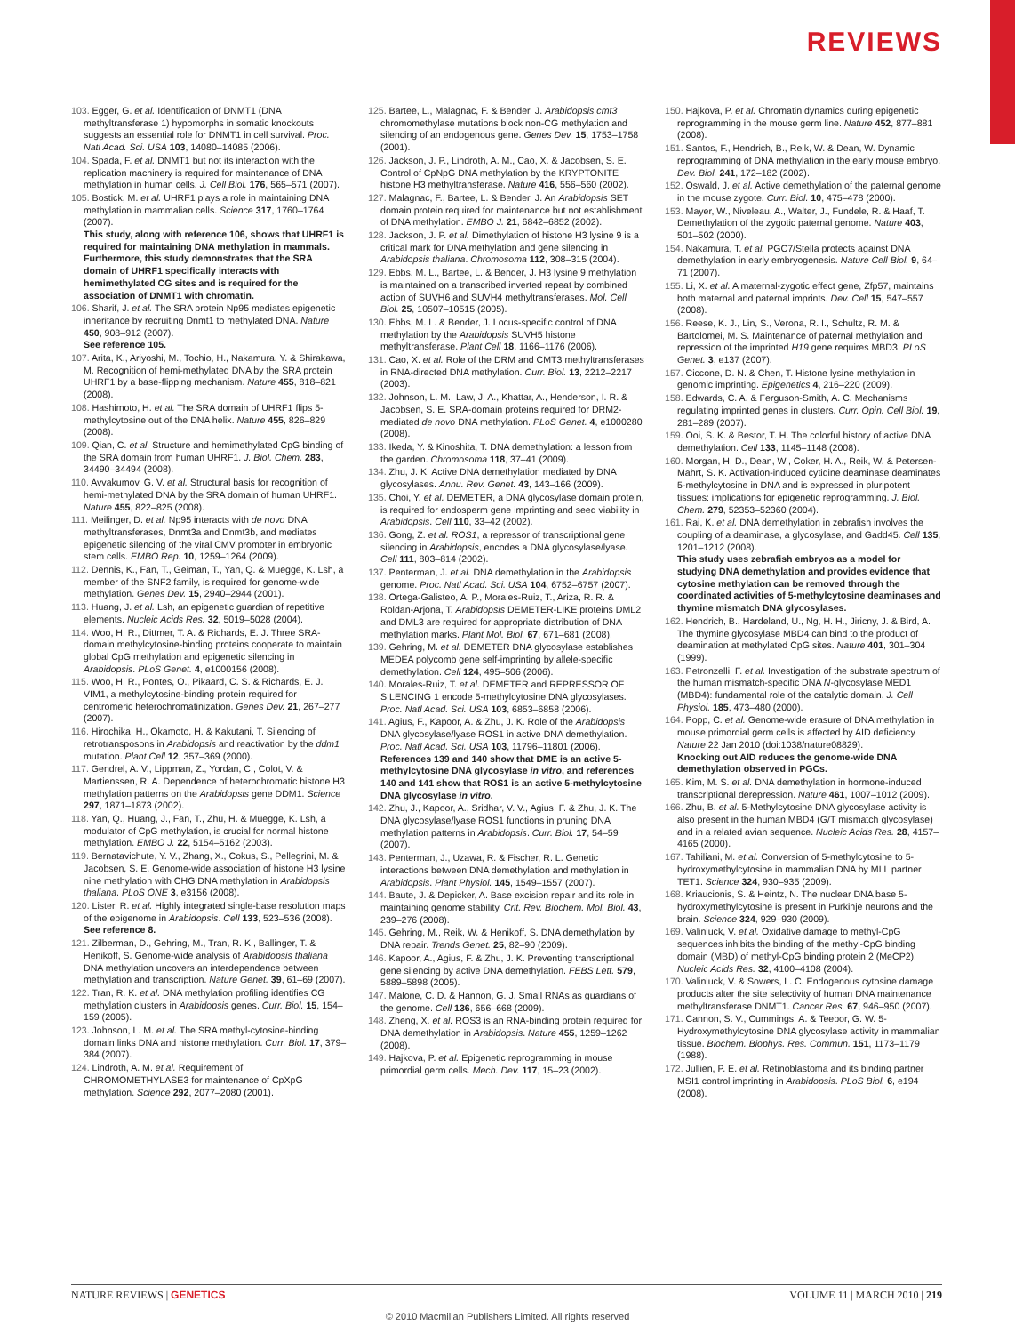REVIEWS
103. Egger, G. et al. Identification of DNMT1 (DNA methyltransferase 1) hypomorphs in somatic knockouts suggests an essential role for DNMT1 in cell survival. Proc. Natl Acad. Sci. USA 103, 14080–14085 (2006).
104. Spada, F. et al. DNMT1 but not its interaction with the replication machinery is required for maintenance of DNA methylation in human cells. J. Cell Biol. 176, 565–571 (2007).
105. Bostick, M. et al. UHRF1 plays a role in maintaining DNA methylation in mammalian cells. Science 317, 1760–1764 (2007).
This study, along with reference 106, shows that UHRF1 is required for maintaining DNA methylation in mammals. Furthermore, this study demonstrates that the SRA domain of UHRF1 specifically interacts with hemimethylated CG sites and is required for the association of DNMT1 with chromatin.
106. Sharif, J. et al. The SRA protein Np95 mediates epigenetic inheritance by recruiting Dnmt1 to methylated DNA. Nature 450, 908–912 (2007).
See reference 105.
107. Arita, K., Ariyoshi, M., Tochio, H., Nakamura, Y. & Shirakawa, M. Recognition of hemi-methylated DNA by the SRA protein UHRF1 by a base-flipping mechanism. Nature 455, 818–821 (2008).
108. Hashimoto, H. et al. The SRA domain of UHRF1 flips 5-methylcytosine out of the DNA helix. Nature 455, 826–829 (2008).
109. Qian, C. et al. Structure and hemimethylated CpG binding of the SRA domain from human UHRF1. J. Biol. Chem. 283, 34490–34494 (2008).
110. Avvakumov, G. V. et al. Structural basis for recognition of hemi-methylated DNA by the SRA domain of human UHRF1. Nature 455, 822–825 (2008).
111. Meilinger, D. et al. Np95 interacts with de novo DNA methyltransferases, Dnmt3a and Dnmt3b, and mediates epigenetic silencing of the viral CMV promoter in embryonic stem cells. EMBO Rep. 10, 1259–1264 (2009).
112. Dennis, K., Fan, T., Geiman, T., Yan, Q. & Muegge, K. Lsh, a member of the SNF2 family, is required for genome-wide methylation. Genes Dev. 15, 2940–2944 (2001).
113. Huang, J. et al. Lsh, an epigenetic guardian of repetitive elements. Nucleic Acids Res. 32, 5019–5028 (2004).
114. Woo, H. R., Dittmer, T. A. & Richards, E. J. Three SRA-domain methylcytosine-binding proteins cooperate to maintain global CpG methylation and epigenetic silencing in Arabidopsis. PLoS Genet. 4, e1000156 (2008).
115. Woo, H. R., Pontes, O., Pikaard, C. S. & Richards, E. J. VIM1, a methylcytosine-binding protein required for centromeric heterochromatinization. Genes Dev. 21, 267–277 (2007).
116. Hirochika, H., Okamoto, H. & Kakutani, T. Silencing of retrotransposons in Arabidopsis and reactivation by the ddm1 mutation. Plant Cell 12, 357–369 (2000).
117. Gendrel, A. V., Lippman, Z., Yordan, C., Colot, V. & Martienssen, R. A. Dependence of heterochromatic histone H3 methylation patterns on the Arabidopsis gene DDM1. Science 297, 1871–1873 (2002).
118. Yan, Q., Huang, J., Fan, T., Zhu, H. & Muegge, K. Lsh, a modulator of CpG methylation, is crucial for normal histone methylation. EMBO J. 22, 5154–5162 (2003).
119. Bernatavichute, Y. V., Zhang, X., Cokus, S., Pellegrini, M. & Jacobsen, S. E. Genome-wide association of histone H3 lysine nine methylation with CHG DNA methylation in Arabidopsis thaliana. PLoS ONE 3, e3156 (2008).
120. Lister, R. et al. Highly integrated single-base resolution maps of the epigenome in Arabidopsis. Cell 133, 523–536 (2008).
See reference 8.
121. Zilberman, D., Gehring, M., Tran, R. K., Ballinger, T. & Henikoff, S. Genome-wide analysis of Arabidopsis thaliana DNA methylation uncovers an interdependence between methylation and transcription. Nature Genet. 39, 61–69 (2007).
122. Tran, R. K. et al. DNA methylation profiling identifies CG methylation clusters in Arabidopsis genes. Curr. Biol. 15, 154–159 (2005).
123. Johnson, L. M. et al. The SRA methyl-cytosine-binding domain links DNA and histone methylation. Curr. Biol. 17, 379–384 (2007).
124. Lindroth, A. M. et al. Requirement of CHROMOMETHYLASE3 for maintenance of CpXpG methylation. Science 292, 2077–2080 (2001).
125. Bartee, L., Malagnac, F. & Bender, J. Arabidopsis cmt3 chromomethylase mutations block non-CG methylation and silencing of an endogenous gene. Genes Dev. 15, 1753–1758 (2001).
126. Jackson, J. P., Lindroth, A. M., Cao, X. & Jacobsen, S. E. Control of CpNpG DNA methylation by the KRYPTONITE histone H3 methyltransferase. Nature 416, 556–560 (2002).
127. Malagnac, F., Bartee, L. & Bender, J. An Arabidopsis SET domain protein required for maintenance but not establishment of DNA methylation. EMBO J. 21, 6842–6852 (2002).
128. Jackson, J. P. et al. Dimethylation of histone H3 lysine 9 is a critical mark for DNA methylation and gene silencing in Arabidopsis thaliana. Chromosoma 112, 308–315 (2004).
129. Ebbs, M. L., Bartee, L. & Bender, J. H3 lysine 9 methylation is maintained on a transcribed inverted repeat by combined action of SUVH6 and SUVH4 methyltransferases. Mol. Cell Biol. 25, 10507–10515 (2005).
130. Ebbs, M. L. & Bender, J. Locus-specific control of DNA methylation by the Arabidopsis SUVH5 histone methyltransferase. Plant Cell 18, 1166–1176 (2006).
131. Cao, X. et al. Role of the DRM and CMT3 methyltransferases in RNA-directed DNA methylation. Curr. Biol. 13, 2212–2217 (2003).
132. Johnson, L. M., Law, J. A., Khattar, A., Henderson, I. R. & Jacobsen, S. E. SRA-domain proteins required for DRM2-mediated de novo DNA methylation. PLoS Genet. 4, e1000280 (2008).
133. Ikeda, Y. & Kinoshita, T. DNA demethylation: a lesson from the garden. Chromosoma 118, 37–41 (2009).
134. Zhu, J. K. Active DNA demethylation mediated by DNA glycosylases. Annu. Rev. Genet. 43, 143–166 (2009).
135. Choi, Y. et al. DEMETER, a DNA glycosylase domain protein, is required for endosperm gene imprinting and seed viability in Arabidopsis. Cell 110, 33–42 (2002).
136. Gong, Z. et al. ROS1, a repressor of transcriptional gene silencing in Arabidopsis, encodes a DNA glycosylase/lyase. Cell 111, 803–814 (2002).
137. Penterman, J. et al. DNA demethylation in the Arabidopsis genome. Proc. Natl Acad. Sci. USA 104, 6752–6757 (2007).
138. Ortega-Galisteo, A. P., Morales-Ruiz, T., Ariza, R. R. & Roldan-Arjona, T. Arabidopsis DEMETER-LIKE proteins DML2 and DML3 are required for appropriate distribution of DNA methylation marks. Plant Mol. Biol. 67, 671–681 (2008).
139. Gehring, M. et al. DEMETER DNA glycosylase establishes MEDEA polycomb gene self-imprinting by allele-specific demethylation. Cell 124, 495–506 (2006).
140. Morales-Ruiz, T. et al. DEMETER and REPRESSOR OF SILENCING 1 encode 5-methylcytosine DNA glycosylases. Proc. Natl Acad. Sci. USA 103, 6853–6858 (2006).
141. Agius, F., Kapoor, A. & Zhu, J. K. Role of the Arabidopsis DNA glycosylase/lyase ROS1 in active DNA demethylation. Proc. Natl Acad. Sci. USA 103, 11796–11801 (2006).
References 139 and 140 show that DME is an active 5-methylcytosine DNA glycosylase in vitro, and references 140 and 141 show that ROS1 is an active 5-methylcytosine DNA glycosylase in vitro.
142. Zhu, J., Kapoor, A., Sridhar, V. V., Agius, F. & Zhu, J. K. The DNA glycosylase/lyase ROS1 functions in pruning DNA methylation patterns in Arabidopsis. Curr. Biol. 17, 54–59 (2007).
143. Penterman, J., Uzawa, R. & Fischer, R. L. Genetic interactions between DNA demethylation and methylation in Arabidopsis. Plant Physiol. 145, 1549–1557 (2007).
144. Baute, J. & Depicker, A. Base excision repair and its role in maintaining genome stability. Crit. Rev. Biochem. Mol. Biol. 43, 239–276 (2008).
145. Gehring, M., Reik, W. & Henikoff, S. DNA demethylation by DNA repair. Trends Genet. 25, 82–90 (2009).
146. Kapoor, A., Agius, F. & Zhu, J. K. Preventing transcriptional gene silencing by active DNA demethylation. FEBS Lett. 579, 5889–5898 (2005).
147. Malone, C. D. & Hannon, G. J. Small RNAs as guardians of the genome. Cell 136, 656–668 (2009).
148. Zheng, X. et al. ROS3 is an RNA-binding protein required for DNA demethylation in Arabidopsis. Nature 455, 1259–1262 (2008).
149. Hajkova, P. et al. Epigenetic reprogramming in mouse primordial germ cells. Mech. Dev. 117, 15–23 (2002).
150. Hajkova, P. et al. Chromatin dynamics during epigenetic reprogramming in the mouse germ line. Nature 452, 877–881 (2008).
151. Santos, F., Hendrich, B., Reik, W. & Dean, W. Dynamic reprogramming of DNA methylation in the early mouse embryo. Dev. Biol. 241, 172–182 (2002).
152. Oswald, J. et al. Active demethylation of the paternal genome in the mouse zygote. Curr. Biol. 10, 475–478 (2000).
153. Mayer, W., Niveleau, A., Walter, J., Fundele, R. & Haaf, T. Demethylation of the zygotic paternal genome. Nature 403, 501–502 (2000).
154. Nakamura, T. et al. PGC7/Stella protects against DNA demethylation in early embryogenesis. Nature Cell Biol. 9, 64–71 (2007).
155. Li, X. et al. A maternal-zygotic effect gene, Zfp57, maintains both maternal and paternal imprints. Dev. Cell 15, 547–557 (2008).
156. Reese, K. J., Lin, S., Verona, R. I., Schultz, R. M. & Bartolomei, M. S. Maintenance of paternal methylation and repression of the imprinted H19 gene requires MBD3. PLoS Genet. 3, e137 (2007).
157. Ciccone, D. N. & Chen, T. Histone lysine methylation in genomic imprinting. Epigenetics 4, 216–220 (2009).
158. Edwards, C. A. & Ferguson-Smith, A. C. Mechanisms regulating imprinted genes in clusters. Curr. Opin. Cell Biol. 19, 281–289 (2007).
159. Ooi, S. K. & Bestor, T. H. The colorful history of active DNA demethylation. Cell 133, 1145–1148 (2008).
160. Morgan, H. D., Dean, W., Coker, H. A., Reik, W. & Petersen-Mahrt, S. K. Activation-induced cytidine deaminase deaminates 5-methylcytosine in DNA and is expressed in pluripotent tissues: implications for epigenetic reprogramming. J. Biol. Chem. 279, 52353–52360 (2004).
161. Rai, K. et al. DNA demethylation in zebrafish involves the coupling of a deaminase, a glycosylase, and Gadd45. Cell 135, 1201–1212 (2008).
This study uses zebrafish embryos as a model for studying DNA demethylation and provides evidence that cytosine methylation can be removed through the coordinated activities of 5-methylcytosine deaminases and thymine mismatch DNA glycosylases.
162. Hendrich, B., Hardeland, U., Ng, H. H., Jiricny, J. & Bird, A. The thymine glycosylase MBD4 can bind to the product of deamination at methylated CpG sites. Nature 401, 301–304 (1999).
163. Petronzelli, F. et al. Investigation of the substrate spectrum of the human mismatch-specific DNA N-glycosylase MED1 (MBD4): fundamental role of the catalytic domain. J. Cell Physiol. 185, 473–480 (2000).
164. Popp, C. et al. Genome-wide erasure of DNA methylation in mouse primordial germ cells is affected by AID deficiency Nature 22 Jan 2010 (doi:1038/nature08829).
Knocking out AID reduces the genome-wide DNA demethylation observed in PGCs.
165. Kim, M. S. et al. DNA demethylation in hormone-induced transcriptional derepression. Nature 461, 1007–1012 (2009).
166. Zhu, B. et al. 5-Methylcytosine DNA glycosylase activity is also present in the human MBD4 (G/T mismatch glycosylase) and in a related avian sequence. Nucleic Acids Res. 28, 4157–4165 (2000).
167. Tahiliani, M. et al. Conversion of 5-methylcytosine to 5-hydroxymethylcytosine in mammalian DNA by MLL partner TET1. Science 324, 930–935 (2009).
168. Kriaucionis, S. & Heintz, N. The nuclear DNA base 5-hydroxymethylcytosine is present in Purkinje neurons and the brain. Science 324, 929–930 (2009).
169. Valinluck, V. et al. Oxidative damage to methyl-CpG sequences inhibits the binding of the methyl-CpG binding domain (MBD) of methyl-CpG binding protein 2 (MeCP2). Nucleic Acids Res. 32, 4100–4108 (2004).
170. Valinluck, V. & Sowers, L. C. Endogenous cytosine damage products alter the site selectivity of human DNA maintenance methyltransferase DNMT1. Cancer Res. 67, 946–950 (2007).
171. Cannon, S. V., Cummings, A. & Teebor, G. W. 5-Hydroxymethylcytosine DNA glycosylase activity in mammalian tissue. Biochem. Biophys. Res. Commun. 151, 1173–1179 (1988).
172. Jullien, P. E. et al. Retinoblastoma and its binding partner MSI1 control imprinting in Arabidopsis. PLoS Biol. 6, e194 (2008).
NATURE REVIEWS | GENETICS VOLUME 11 | MARCH 2010 | 219
© 2010 Macmillan Publishers Limited. All rights reserved